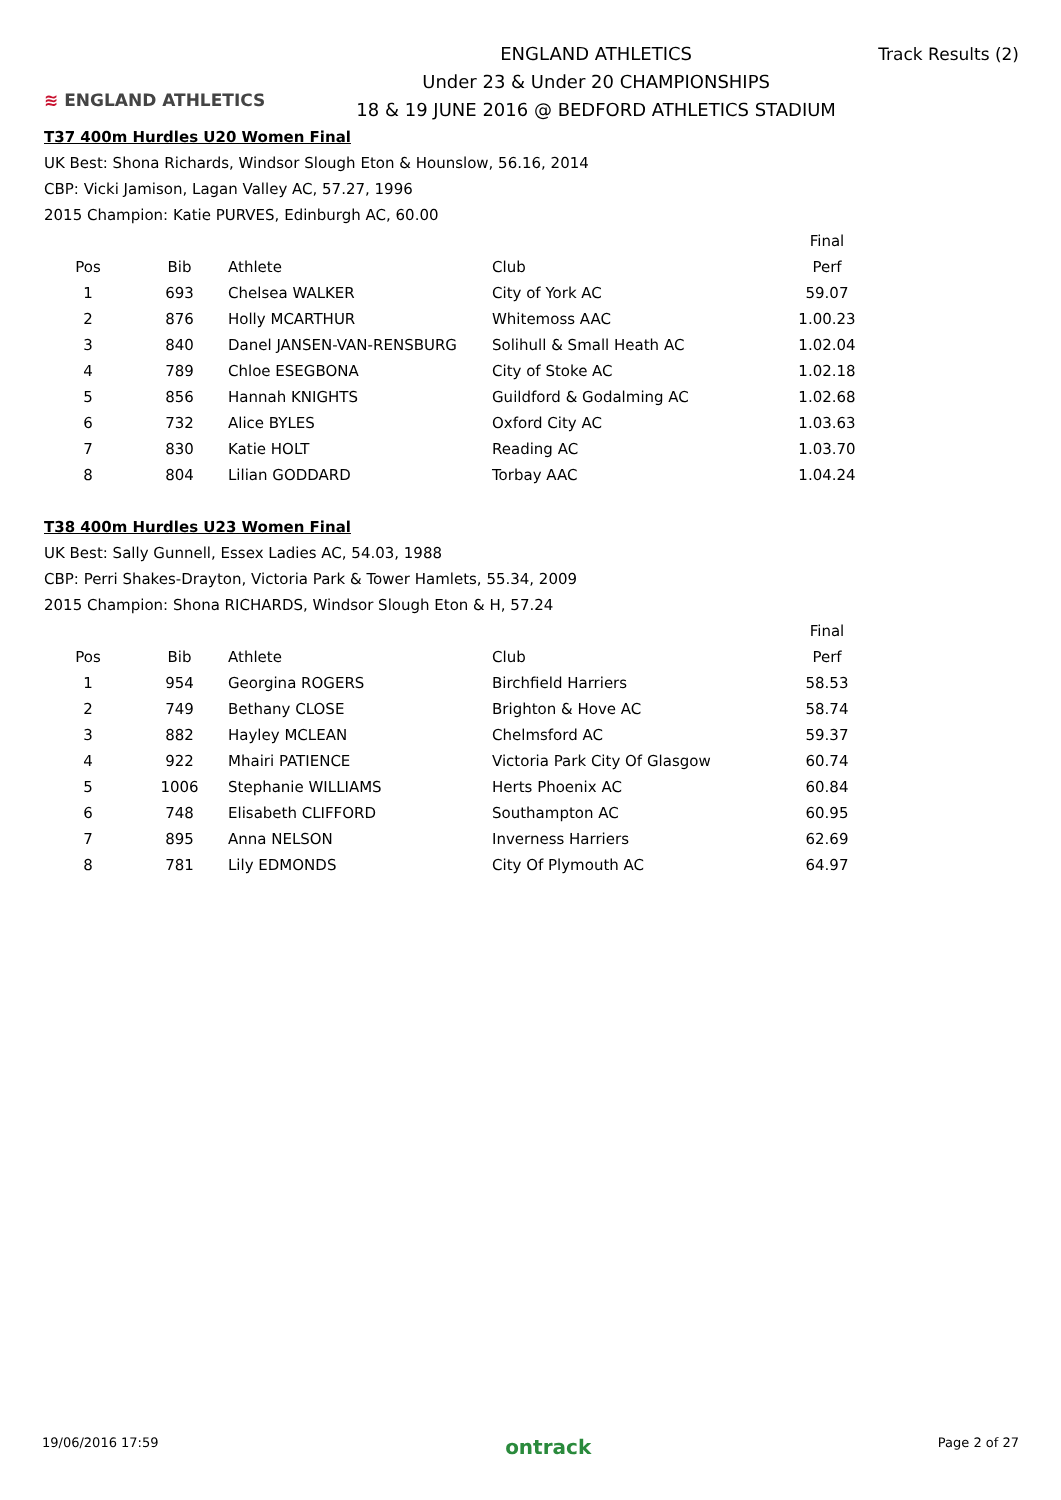≋ ENGLAND ATHLETICS
ENGLAND ATHLETICS
Under 23 & Under 20 CHAMPIONSHIPS
18 & 19 JUNE 2016 @ BEDFORD ATHLETICS STADIUM
Track Results (2)
T37 400m Hurdles U20 Women Final
UK Best: Shona Richards, Windsor Slough Eton & Hounslow, 56.16, 2014
CBP: Vicki Jamison, Lagan Valley AC, 57.27, 1996
2015 Champion: Katie PURVES, Edinburgh AC, 60.00
| | | | | Final |
| --- | --- | --- | --- | --- |
| Pos | Bib | Athlete | Club | Perf |
| 1 | 693 | Chelsea WALKER | City of York AC | 59.07 |
| 2 | 876 | Holly MCARTHUR | Whitemoss AAC | 1.00.23 |
| 3 | 840 | Danel JANSEN-VAN-RENSBURG | Solihull & Small Heath AC | 1.02.04 |
| 4 | 789 | Chloe ESEGBONA | City of Stoke AC | 1.02.18 |
| 5 | 856 | Hannah KNIGHTS | Guildford & Godalming AC | 1.02.68 |
| 6 | 732 | Alice BYLES | Oxford City AC | 1.03.63 |
| 7 | 830 | Katie HOLT | Reading AC | 1.03.70 |
| 8 | 804 | Lilian GODDARD | Torbay AAC | 1.04.24 |
T38 400m Hurdles U23 Women Final
UK Best: Sally Gunnell, Essex Ladies AC, 54.03, 1988
CBP: Perri Shakes-Drayton, Victoria Park & Tower Hamlets, 55.34, 2009
2015 Champion: Shona RICHARDS, Windsor Slough Eton & H, 57.24
| | | | | Final |
| --- | --- | --- | --- | --- |
| Pos | Bib | Athlete | Club | Perf |
| 1 | 954 | Georgina ROGERS | Birchfield Harriers | 58.53 |
| 2 | 749 | Bethany CLOSE | Brighton & Hove AC | 58.74 |
| 3 | 882 | Hayley MCLEAN | Chelmsford AC | 59.37 |
| 4 | 922 | Mhairi PATIENCE | Victoria Park City Of Glasgow | 60.74 |
| 5 | 1006 | Stephanie WILLIAMS | Herts Phoenix AC | 60.84 |
| 6 | 748 | Elisabeth CLIFFORD | Southampton AC | 60.95 |
| 7 | 895 | Anna NELSON | Inverness Harriers | 62.69 |
| 8 | 781 | Lily EDMONDS | City Of Plymouth AC | 64.97 |
19/06/2016 17:59 ontrack Page 2 of 27